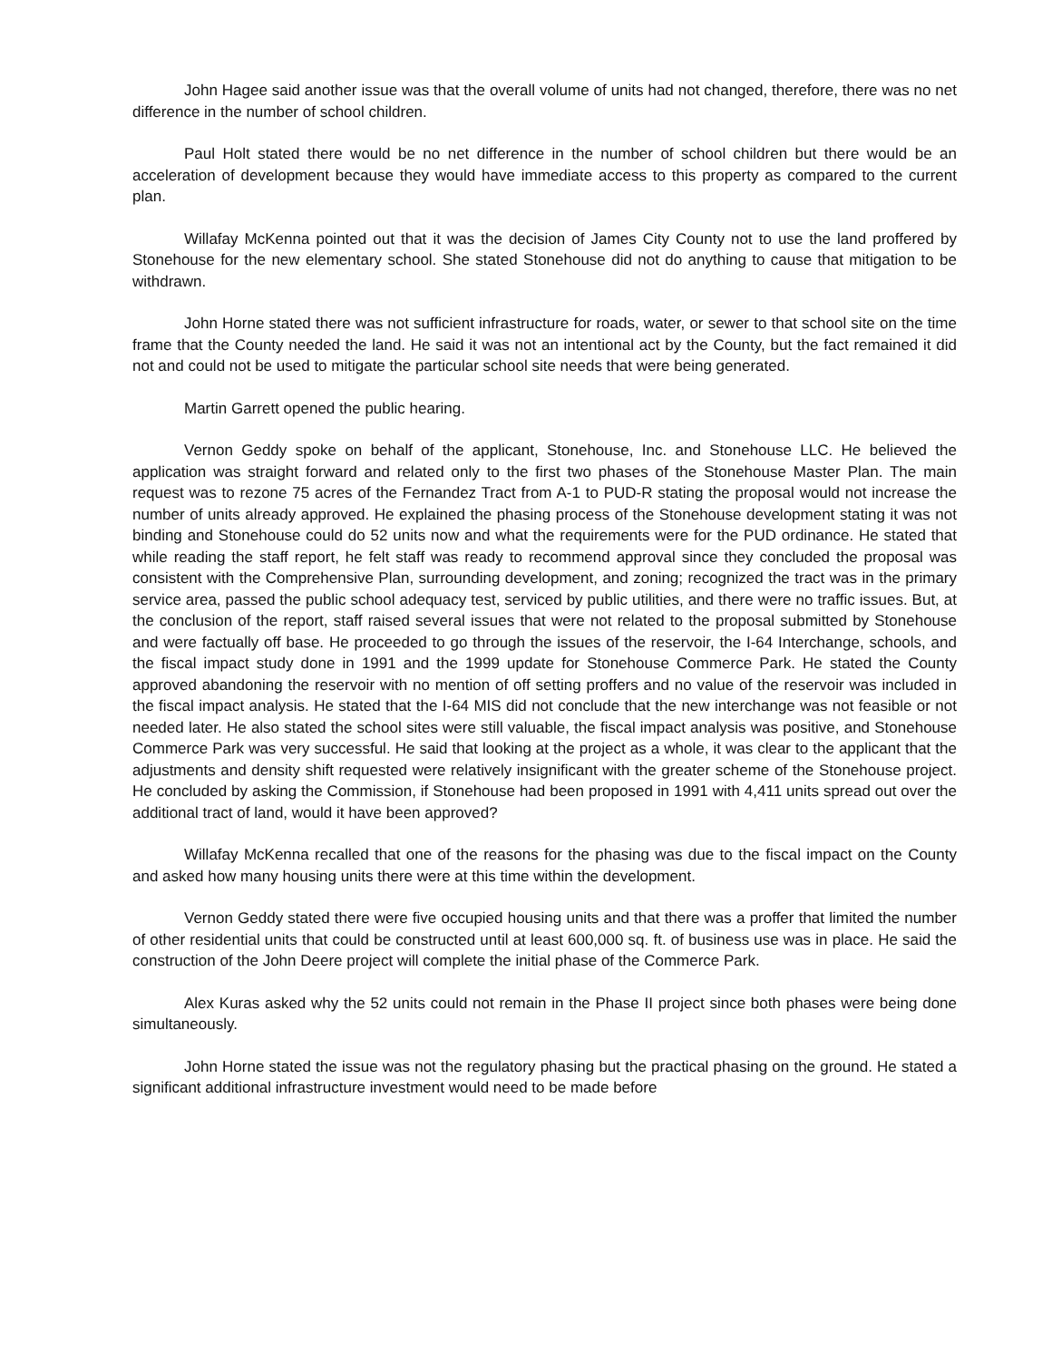John Hagee said another issue was that the overall volume of units had not changed, therefore, there was no net difference in the number of school children.
Paul Holt stated there would be no net difference in the number of school children but there would be an acceleration of development because they would have immediate access to this property as compared to the current plan.
Willafay McKenna pointed out that it was the decision of James City County not to use the land proffered by Stonehouse for the new elementary school. She stated Stonehouse did not do anything to cause that mitigation to be withdrawn.
John Horne stated there was not sufficient infrastructure for roads, water, or sewer to that school site on the time frame that the County needed the land. He said it was not an intentional act by the County, but the fact remained it did not and could not be used to mitigate the particular school site needs that were being generated.
Martin Garrett opened the public hearing.
Vernon Geddy spoke on behalf of the applicant, Stonehouse, Inc. and Stonehouse LLC. He believed the application was straight forward and related only to the first two phases of the Stonehouse Master Plan. The main request was to rezone 75 acres of the Fernandez Tract from A-1 to PUD-R stating the proposal would not increase the number of units already approved. He explained the phasing process of the Stonehouse development stating it was not binding and Stonehouse could do 52 units now and what the requirements were for the PUD ordinance. He stated that while reading the staff report, he felt staff was ready to recommend approval since they concluded the proposal was consistent with the Comprehensive Plan, surrounding development, and zoning; recognized the tract was in the primary service area, passed the public school adequacy test, serviced by public utilities, and there were no traffic issues. But, at the conclusion of the report, staff raised several issues that were not related to the proposal submitted by Stonehouse and were factually off base. He proceeded to go through the issues of the reservoir, the I-64 Interchange, schools, and the fiscal impact study done in 1991 and the 1999 update for Stonehouse Commerce Park. He stated the County approved abandoning the reservoir with no mention of off setting proffers and no value of the reservoir was included in the fiscal impact analysis. He stated that the I-64 MIS did not conclude that the new interchange was not feasible or not needed later. He also stated the school sites were still valuable, the fiscal impact analysis was positive, and Stonehouse Commerce Park was very successful. He said that looking at the project as a whole, it was clear to the applicant that the adjustments and density shift requested were relatively insignificant with the greater scheme of the Stonehouse project. He concluded by asking the Commission, if Stonehouse had been proposed in 1991 with 4,411 units spread out over the additional tract of land, would it have been approved?
Willafay McKenna recalled that one of the reasons for the phasing was due to the fiscal impact on the County and asked how many housing units there were at this time within the development.
Vernon Geddy stated there were five occupied housing units and that there was a proffer that limited the number of other residential units that could be constructed until at least 600,000 sq. ft. of business use was in place. He said the construction of the John Deere project will complete the initial phase of the Commerce Park.
Alex Kuras asked why the 52 units could not remain in the Phase II project since both phases were being done simultaneously.
John Horne stated the issue was not the regulatory phasing but the practical phasing on the ground. He stated a significant additional infrastructure investment would need to be made before